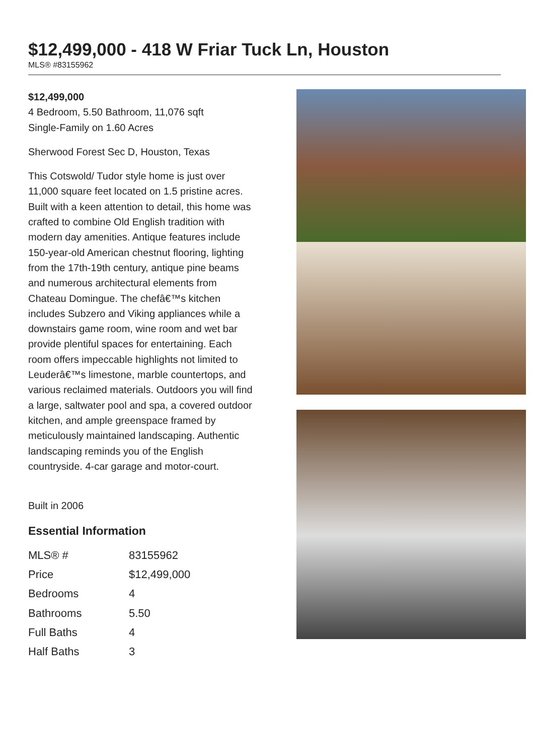$12,499,000 - 418 W Friar Tuck Ln, Houston
MLS® #83155962
$12,499,000
4 Bedroom, 5.50 Bathroom, 11,076 sqft
Single-Family on 1.60 Acres
Sherwood Forest Sec D, Houston, Texas
This Cotswold/ Tudor style home is just over 11,000 square feet located on 1.5 pristine acres. Built with a keen attention to detail, this home was crafted to combine Old English tradition with modern day amenities. Antique features include 150-year-old American chestnut flooring, lighting from the 17th-19th century, antique pine beams and numerous architectural elements from Chateau Domingue. The chefâ€™s kitchen includes Subzero and Viking appliances while a downstairs game room, wine room and wet bar provide plentiful spaces for entertaining. Each room offers impeccable highlights not limited to Leuderâ€™s limestone, marble countertops, and various reclaimed materials. Outdoors you will find a large, saltwater pool and spa, a covered outdoor kitchen, and ample greenspace framed by meticulously maintained landscaping. Authentic landscaping reminds you of the English countryside. 4-car garage and motor-court.
Built in 2006
Essential Information
| MLS® # | 83155962 |
| Price | $12,499,000 |
| Bedrooms | 4 |
| Bathrooms | 5.50 |
| Full Baths | 4 |
| Half Baths | 3 |